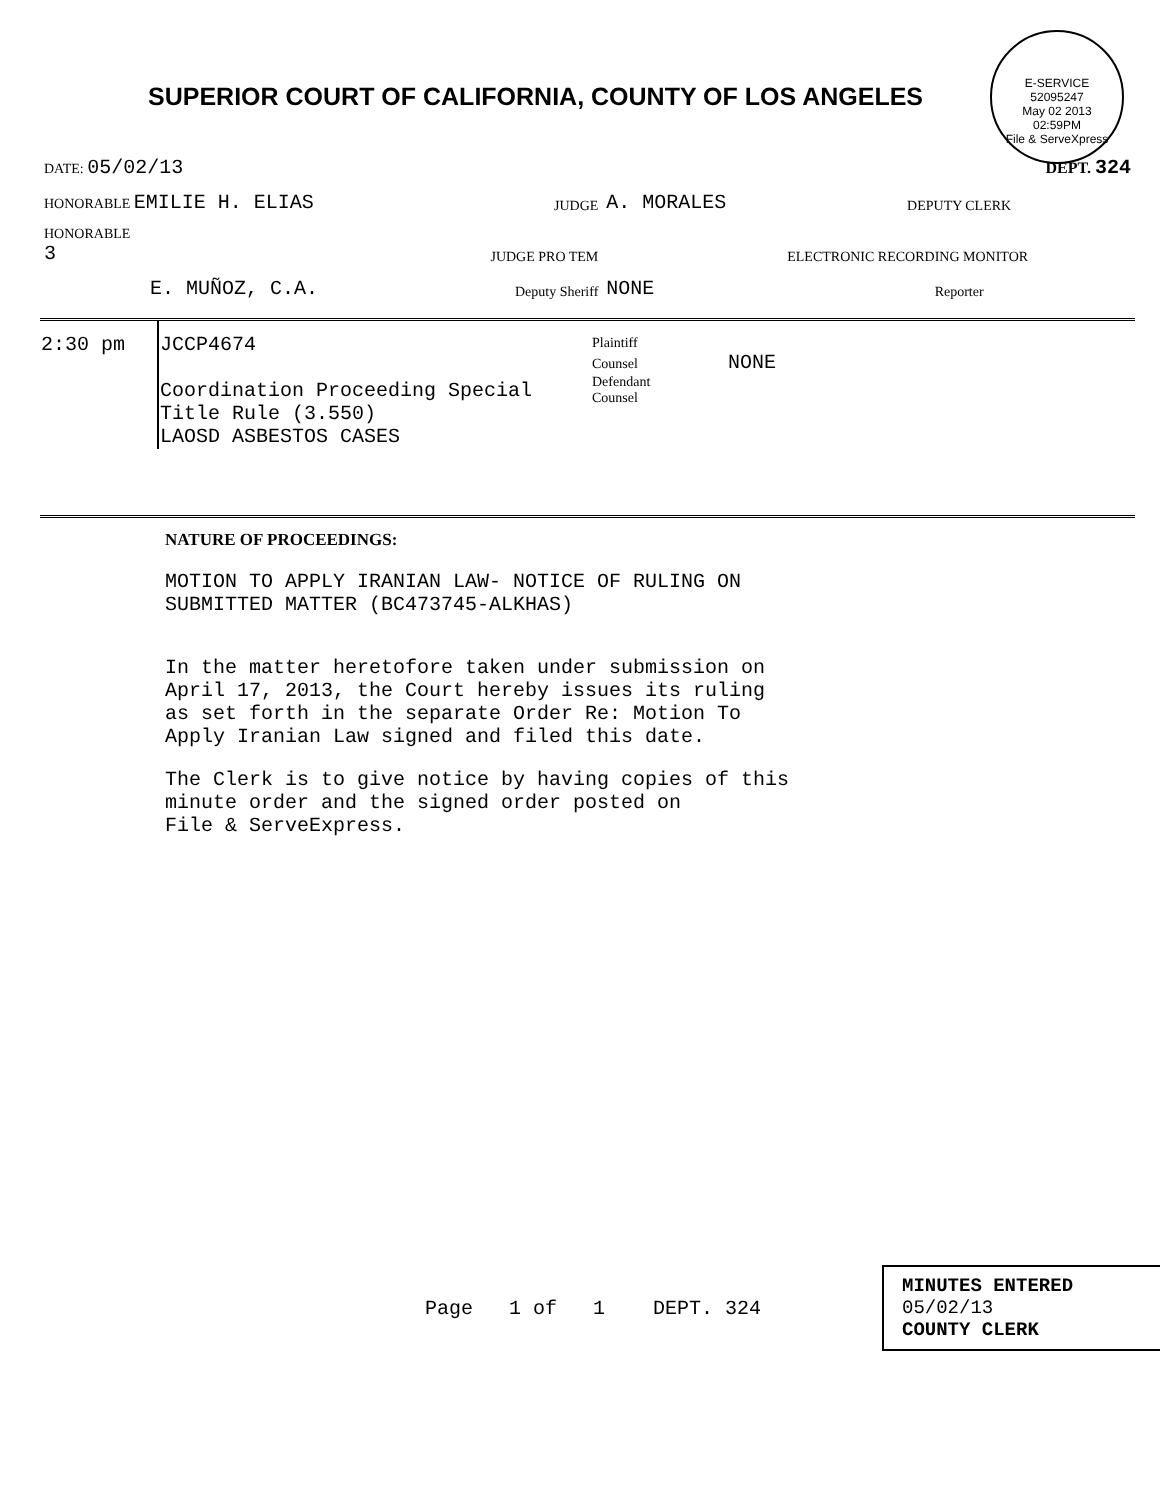SUPERIOR COURT OF CALIFORNIA, COUNTY OF LOS ANGELES
E-SERVICE
52095247
May 02 2013
02:59PM
File & ServeXpress
| DATE: 05/02/13 | | | DEPT. 324 |
| HONORABLE EMILIE H. ELIAS | JUDGE | A. MORALES | DEPUTY CLERK |
| HONORABLE 3 | JUDGE PRO TEM | | ELECTRONIC RECORDING MONITOR |
| E. MUÑOZ, C.A. | Deputy Sheriff | NONE | Reporter |
| 2:30 pm | JCCP4674 Coordination Proceeding Special Title Rule (3.550) LAOSD ASBESTOS CASES | Plaintiff Counsel NONE Defendant Counsel |
NATURE OF PROCEEDINGS:
MOTION TO APPLY IRANIAN LAW- NOTICE OF RULING ON
SUBMITTED MATTER (BC473745-ALKHAS)
In the matter heretofore taken under submission on
April 17, 2013, the Court hereby issues its ruling
as set forth in the separate Order Re: Motion To
Apply Iranian Law signed and filed this date.
The Clerk is to give notice by having copies of this
minute order and the signed order posted on
File & ServeExpress.
Page 1 of 1 DEPT. 324
MINUTES ENTERED
05/02/13
COUNTY CLERK